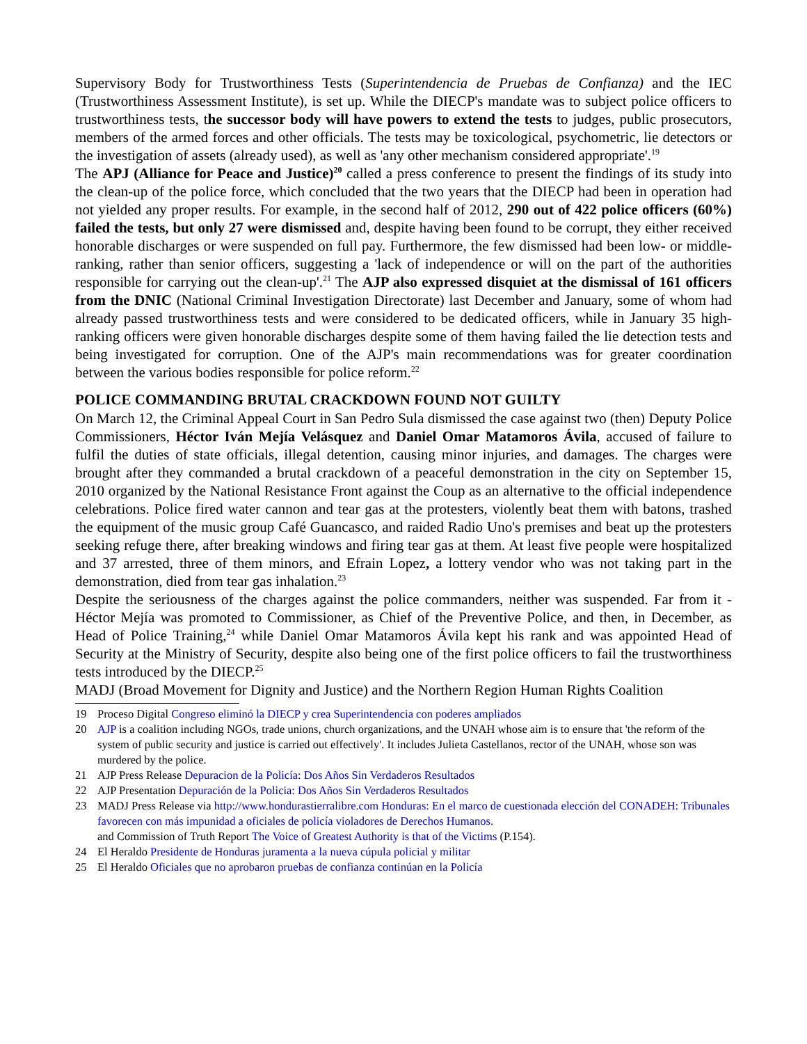Supervisory Body for Trustworthiness Tests (Superintendencia de Pruebas de Confianza) and the IEC (Trustworthiness Assessment Institute), is set up. While the DIECP's mandate was to subject police officers to trustworthiness tests, the successor body will have powers to extend the tests to judges, public prosecutors, members of the armed forces and other officials. The tests may be toxicological, psychometric, lie detectors or the investigation of assets (already used), as well as 'any other mechanism considered appropriate'.<sup>19</sup>
The APJ (Alliance for Peace and Justice)<sup>20</sup> called a press conference to present the findings of its study into the clean-up of the police force, which concluded that the two years that the DIECP had been in operation had not yielded any proper results. For example, in the second half of 2012, 290 out of 422 police officers (60%) failed the tests, but only 27 were dismissed and, despite having been found to be corrupt, they either received honorable discharges or were suspended on full pay. Furthermore, the few dismissed had been low- or middle-ranking, rather than senior officers, suggesting a 'lack of independence or will on the part of the authorities responsible for carrying out the clean-up'.<sup>21</sup> The AJP also expressed disquiet at the dismissal of 161 officers from the DNIC (National Criminal Investigation Directorate) last December and January, some of whom had already passed trustworthiness tests and were considered to be dedicated officers, while in January 35 high-ranking officers were given honorable discharges despite some of them having failed the lie detection tests and being investigated for corruption. One of the AJP's main recommendations was for greater coordination between the various bodies responsible for police reform.<sup>22</sup>
POLICE COMMANDING BRUTAL CRACKDOWN FOUND NOT GUILTY
On March 12, the Criminal Appeal Court in San Pedro Sula dismissed the case against two (then) Deputy Police Commissioners, Héctor Iván Mejía Velásquez and Daniel Omar Matamoros Ávila, accused of failure to fulfil the duties of state officials, illegal detention, causing minor injuries, and damages. The charges were brought after they commanded a brutal crackdown of a peaceful demonstration in the city on September 15, 2010 organized by the National Resistance Front against the Coup as an alternative to the official independence celebrations. Police fired water cannon and tear gas at the protesters, violently beat them with batons, trashed the equipment of the music group Café Guancasco, and raided Radio Uno's premises and beat up the protesters seeking refuge there, after breaking windows and firing tear gas at them. At least five people were hospitalized and 37 arrested, three of them minors, and Efrain Lopez, a lottery vendor who was not taking part in the demonstration, died from tear gas inhalation.<sup>23</sup>
Despite the seriousness of the charges against the police commanders, neither was suspended. Far from it - Héctor Mejía was promoted to Commissioner, as Chief of the Preventive Police, and then, in December, as Head of Police Training,<sup>24</sup> while Daniel Omar Matamoros Ávila kept his rank and was appointed Head of Security at the Ministry of Security, despite also being one of the first police officers to fail the trustworthiness tests introduced by the DIECP.<sup>25</sup>
MADJ (Broad Movement for Dignity and Justice) and the Northern Region Human Rights Coalition
19 Proceso Digital Congreso eliminó la DIECP y crea Superintendencia con poderes ampliados
20 AJP is a coalition including NGOs, trade unions, church organizations, and the UNAH whose aim is to ensure that 'the reform of the system of public security and justice is carried out effectively'. It includes Julieta Castellanos, rector of the UNAH, whose son was murdered by the police.
21 AJP Press Release Depuracion de la Policía: Dos Años Sin Verdaderos Resultados
22 AJP Presentation Depuración de la Policia: Dos Años Sin Verdaderos Resultados
23 MADJ Press Release via http://www.hondurastierralibre.com Honduras: En el marco de cuestionada elección del CONADEH: Tribunales favorecen con más impunidad a oficiales de policía violadores de Derechos Humanos.
and Commission of Truth Report The Voice of Greatest Authority is that of the Victims (P.154).
24 El Heraldo Presidente de Honduras juramenta a la nueva cúpula policial y militar
25 El Heraldo Oficiales que no aprobaron pruebas de confianza continúan en la Policía